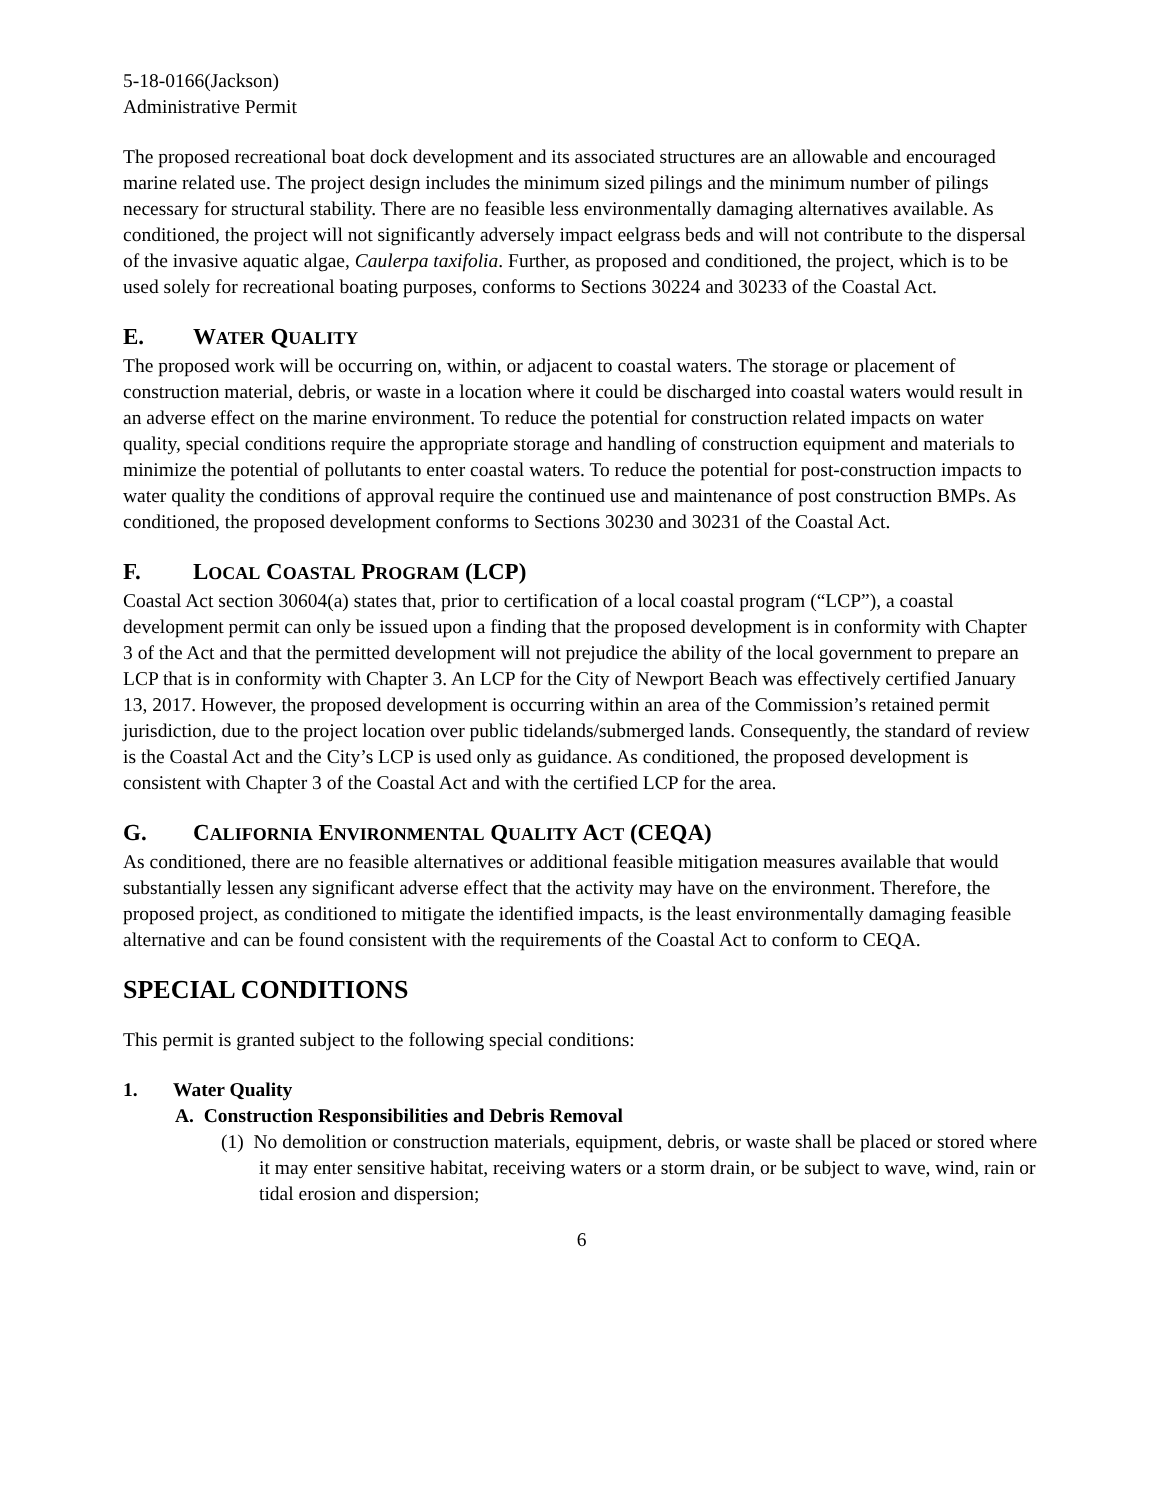5-18-0166(Jackson)
Administrative Permit
The proposed recreational boat dock development and its associated structures are an allowable and encouraged marine related use. The project design includes the minimum sized pilings and the minimum number of pilings necessary for structural stability. There are no feasible less environmentally damaging alternatives available. As conditioned, the project will not significantly adversely impact eelgrass beds and will not contribute to the dispersal of the invasive aquatic algae, Caulerpa taxifolia. Further, as proposed and conditioned, the project, which is to be used solely for recreational boating purposes, conforms to Sections 30224 and 30233 of the Coastal Act.
E. WATER QUALITY
The proposed work will be occurring on, within, or adjacent to coastal waters. The storage or placement of construction material, debris, or waste in a location where it could be discharged into coastal waters would result in an adverse effect on the marine environment. To reduce the potential for construction related impacts on water quality, special conditions require the appropriate storage and handling of construction equipment and materials to minimize the potential of pollutants to enter coastal waters. To reduce the potential for post-construction impacts to water quality the conditions of approval require the continued use and maintenance of post construction BMPs. As conditioned, the proposed development conforms to Sections 30230 and 30231 of the Coastal Act.
F. LOCAL COASTAL PROGRAM (LCP)
Coastal Act section 30604(a) states that, prior to certification of a local coastal program (“LCP”), a coastal development permit can only be issued upon a finding that the proposed development is in conformity with Chapter 3 of the Act and that the permitted development will not prejudice the ability of the local government to prepare an LCP that is in conformity with Chapter 3. An LCP for the City of Newport Beach was effectively certified January 13, 2017. However, the proposed development is occurring within an area of the Commission’s retained permit jurisdiction, due to the project location over public tidelands/submerged lands. Consequently, the standard of review is the Coastal Act and the City’s LCP is used only as guidance. As conditioned, the proposed development is consistent with Chapter 3 of the Coastal Act and with the certified LCP for the area.
G. CALIFORNIA ENVIRONMENTAL QUALITY ACT (CEQA)
As conditioned, there are no feasible alternatives or additional feasible mitigation measures available that would substantially lessen any significant adverse effect that the activity may have on the environment. Therefore, the proposed project, as conditioned to mitigate the identified impacts, is the least environmentally damaging feasible alternative and can be found consistent with the requirements of the Coastal Act to conform to CEQA.
SPECIAL CONDITIONS
This permit is granted subject to the following special conditions:
1. Water Quality
A. Construction Responsibilities and Debris Removal
(1) No demolition or construction materials, equipment, debris, or waste shall be placed or stored where it may enter sensitive habitat, receiving waters or a storm drain, or be subject to wave, wind, rain or tidal erosion and dispersion;
6